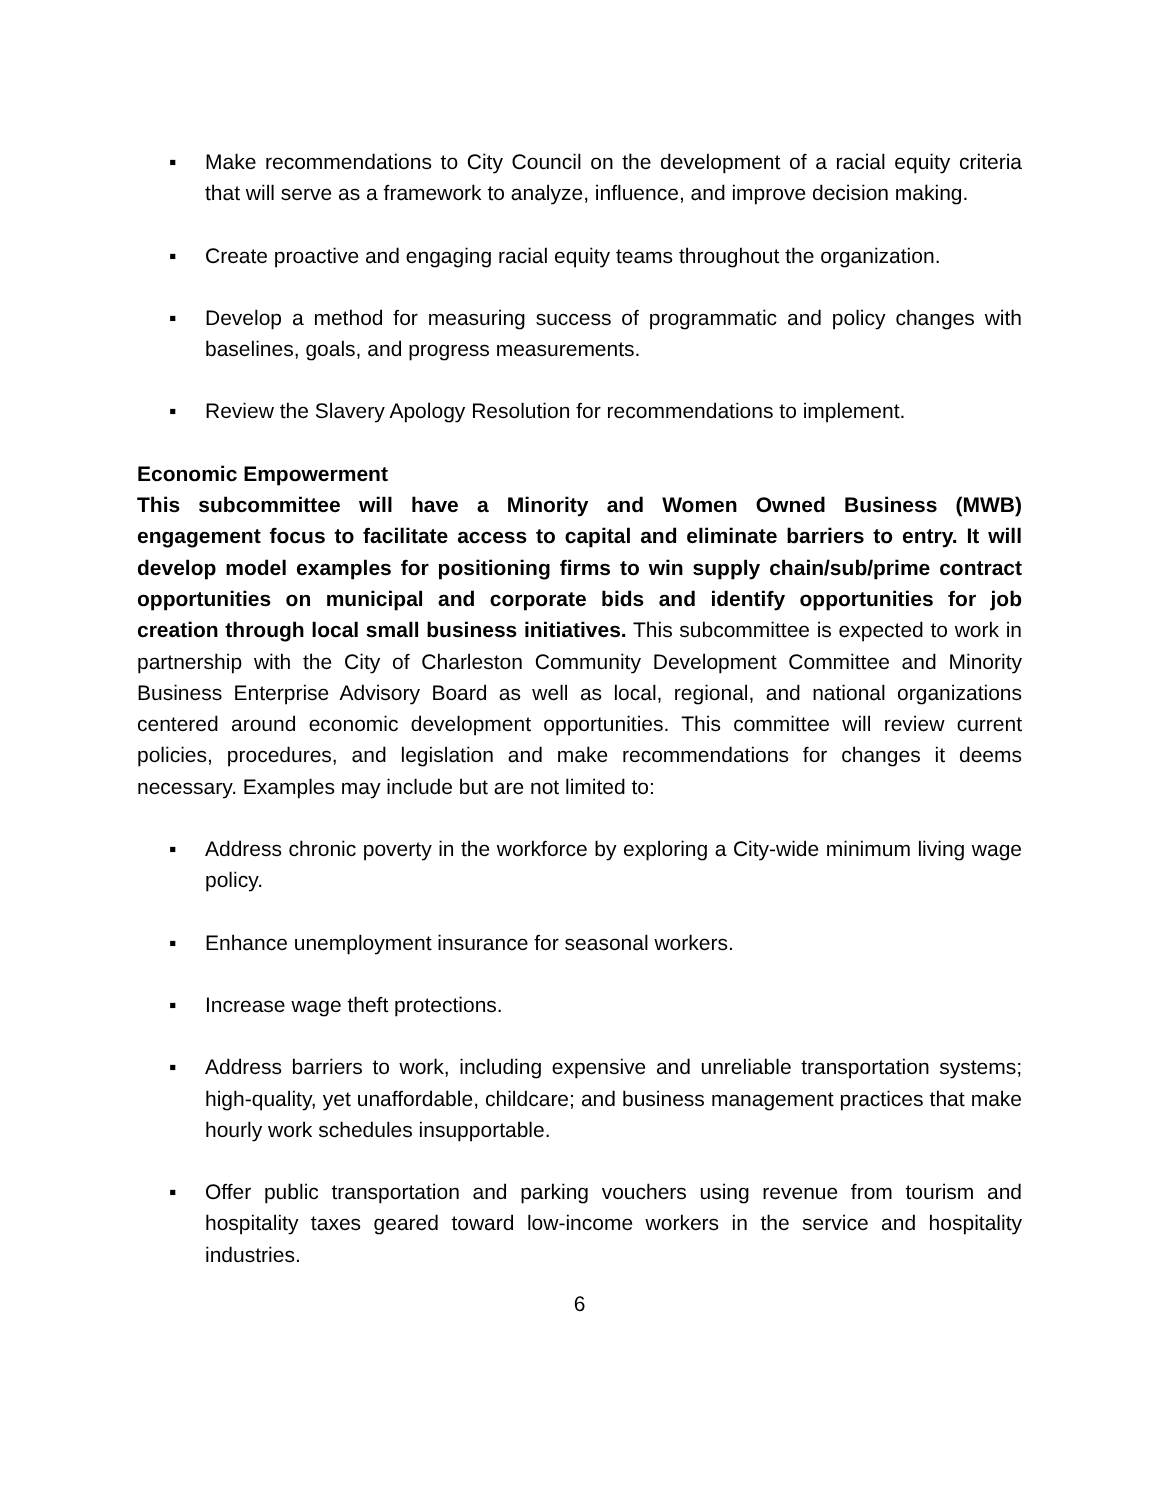▪ Make recommendations to City Council on the development of a racial equity criteria that will serve as a framework to analyze, influence, and improve decision making.
▪ Create proactive and engaging racial equity teams throughout the organization.
▪ Develop a method for measuring success of programmatic and policy changes with baselines, goals, and progress measurements.
▪ Review the Slavery Apology Resolution for recommendations to implement.
Economic Empowerment
This subcommittee will have a Minority and Women Owned Business (MWB) engagement focus to facilitate access to capital and eliminate barriers to entry. It will develop model examples for positioning firms to win supply chain/sub/prime contract opportunities on municipal and corporate bids and identify opportunities for job creation through local small business initiatives. This subcommittee is expected to work in partnership with the City of Charleston Community Development Committee and Minority Business Enterprise Advisory Board as well as local, regional, and national organizations centered around economic development opportunities. This committee will review current policies, procedures, and legislation and make recommendations for changes it deems necessary. Examples may include but are not limited to:
▪ Address chronic poverty in the workforce by exploring a City-wide minimum living wage policy.
▪ Enhance unemployment insurance for seasonal workers.
▪ Increase wage theft protections.
▪ Address barriers to work, including expensive and unreliable transportation systems; high-quality, yet unaffordable, childcare; and business management practices that make hourly work schedules insupportable.
▪ Offer public transportation and parking vouchers using revenue from tourism and hospitality taxes geared toward low-income workers in the service and hospitality industries.
6